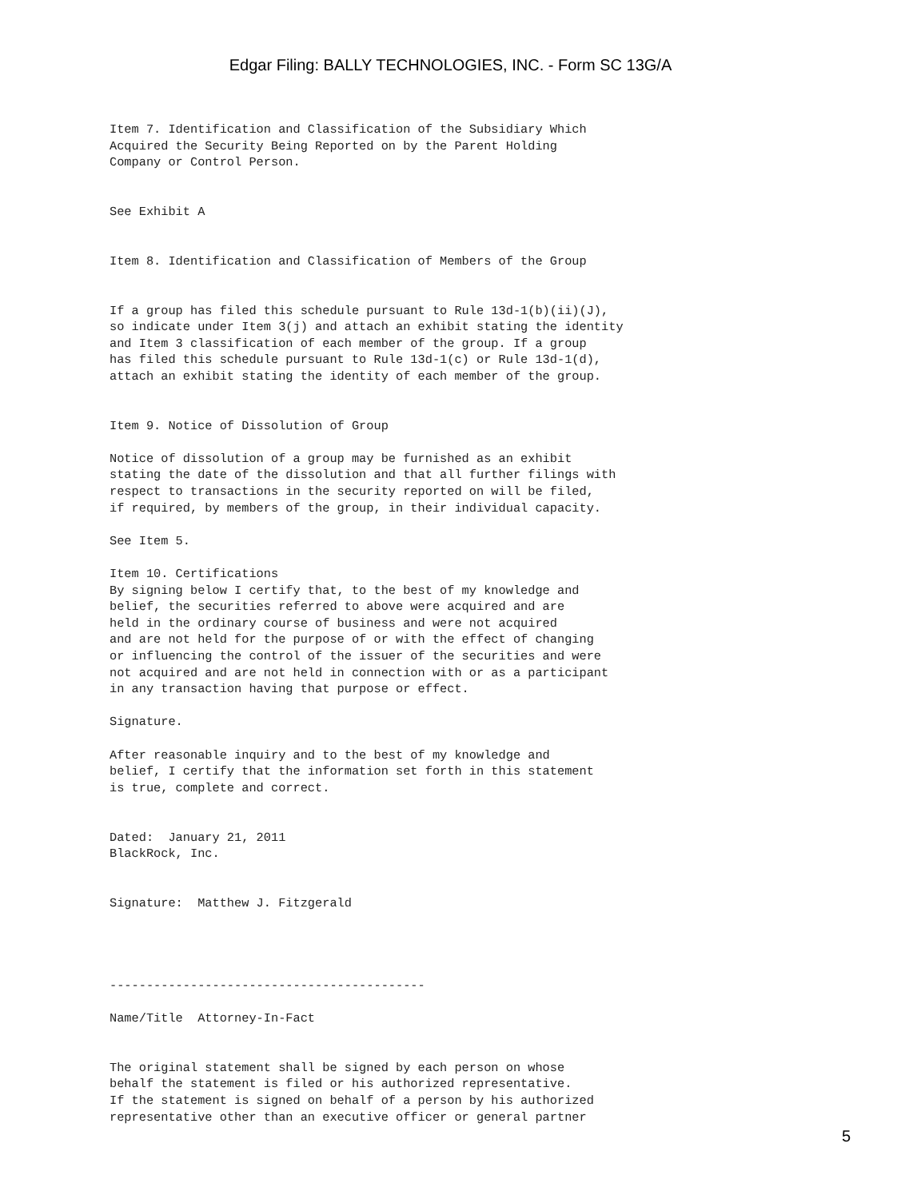Edgar Filing: BALLY TECHNOLOGIES, INC. - Form SC 13G/A
Item 7. Identification and Classification of the Subsidiary Which
Acquired the Security Being Reported on by the Parent Holding
Company or Control Person.


See Exhibit A


Item 8. Identification and Classification of Members of the Group


If a group has filed this schedule pursuant to Rule 13d-1(b)(ii)(J),
so indicate under Item 3(j) and attach an exhibit stating the identity
and Item 3 classification of each member of the group. If a group
has filed this schedule pursuant to Rule 13d-1(c) or Rule 13d-1(d),
attach an exhibit stating the identity of each member of the group.


Item 9. Notice of Dissolution of Group

Notice of dissolution of a group may be furnished as an exhibit
stating the date of the dissolution and that all further filings with
respect to transactions in the security reported on will be filed,
if required, by members of the group, in their individual capacity.

See Item 5.

Item 10. Certifications
By signing below I certify that, to the best of my knowledge and
belief, the securities referred to above were acquired and are
held in the ordinary course of business and were not acquired
and are not held for the purpose of or with the effect of changing
or influencing the control of the issuer of the securities and were
not acquired and are not held in connection with or as a participant
in any transaction having that purpose or effect.

Signature.

After reasonable inquiry and to the best of my knowledge and
belief, I certify that the information set forth in this statement
is true, complete and correct.


Dated:  January 21, 2011
BlackRock, Inc.


Signature:  Matthew J. Fitzgerald




-------------------------------------------

Name/Title  Attorney-In-Fact


The original statement shall be signed by each person on whose
behalf the statement is filed or his authorized representative.
If the statement is signed on behalf of a person by his authorized
representative other than an executive officer or general partner
5